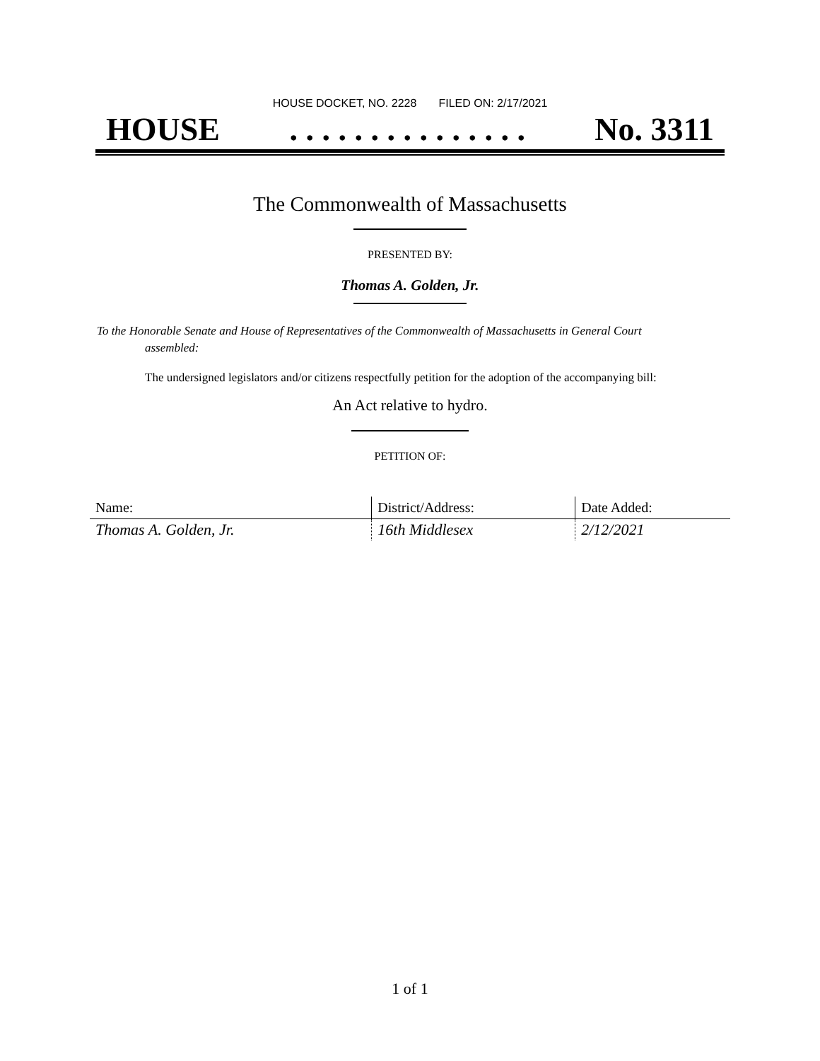HOUSE DOCKET, NO. 2228 FILED ON: 2/17/2021
HOUSE. . . . . . . . . . . . . . . No. 3311
The Commonwealth of Massachusetts
PRESENTED BY:
Thomas A. Golden, Jr.
To the Honorable Senate and House of Representatives of the Commonwealth of Massachusetts in General Court assembled:
The undersigned legislators and/or citizens respectfully petition for the adoption of the accompanying bill:
An Act relative to hydro.
PETITION OF:
| Name: | District/Address: | Date Added: |
| --- | --- | --- |
| Thomas A. Golden, Jr. | 16th Middlesex | 2/12/2021 |
1 of 1